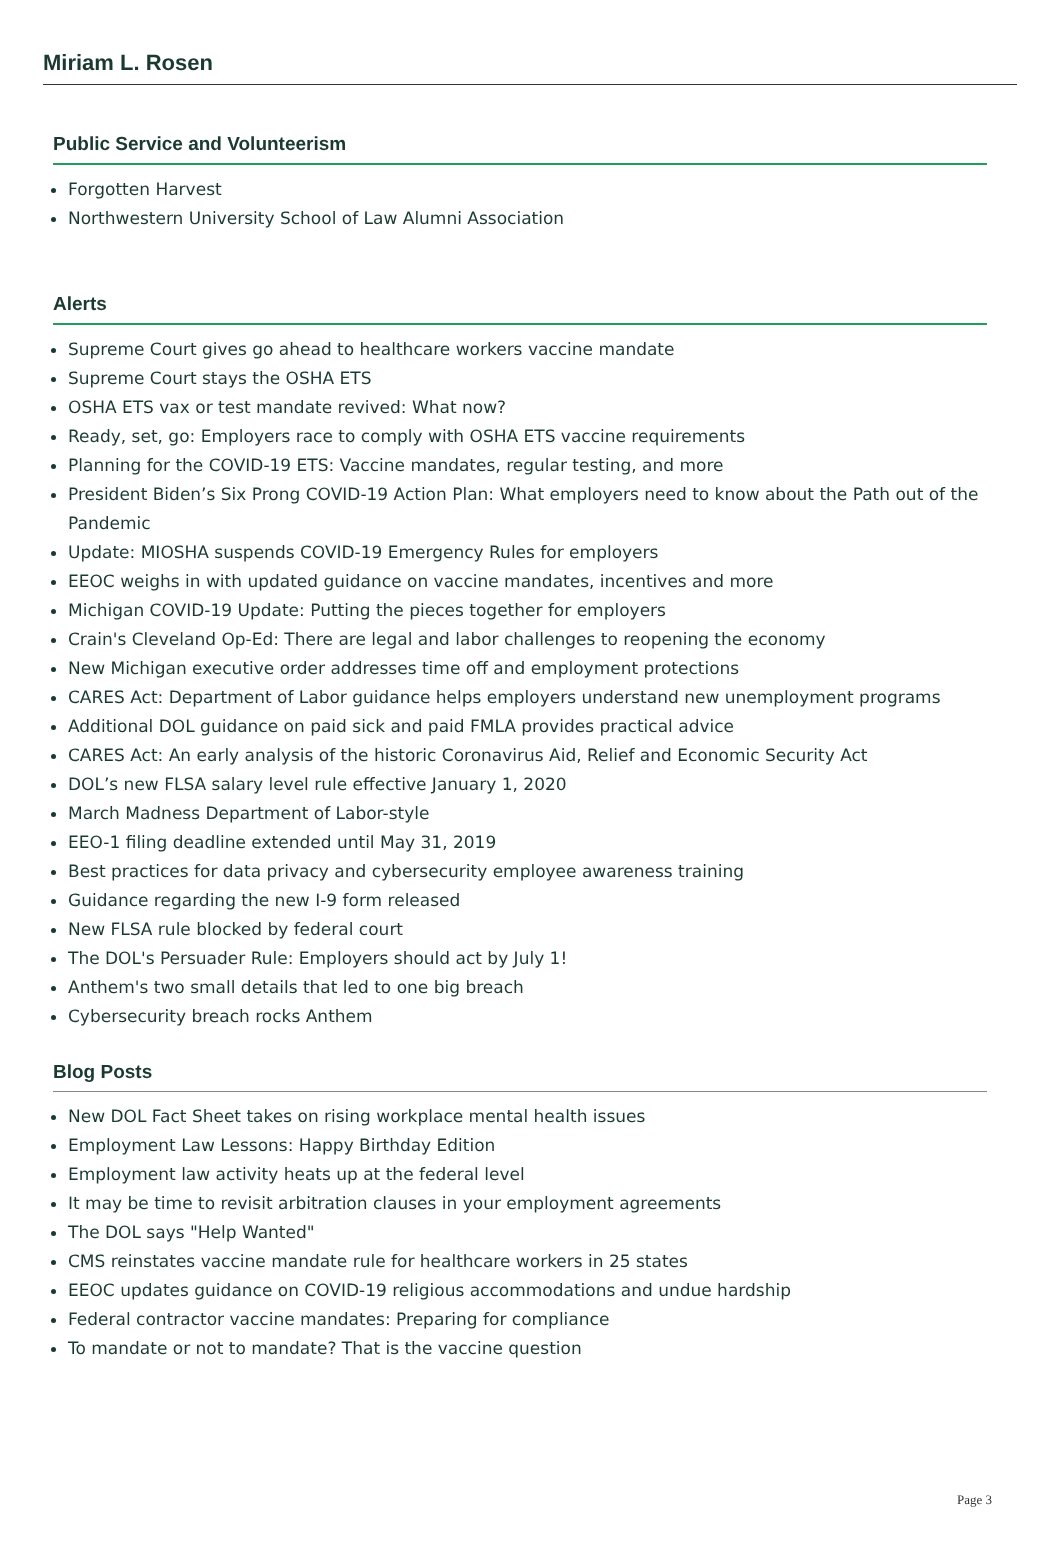Miriam L. Rosen
Public Service and Volunteerism
Forgotten Harvest
Northwestern University School of Law Alumni Association
Alerts
Supreme Court gives go ahead to healthcare workers vaccine mandate
Supreme Court stays the OSHA ETS
OSHA ETS vax or test mandate revived: What now?
Ready, set, go: Employers race to comply with OSHA ETS vaccine requirements
Planning for the COVID-19 ETS: Vaccine mandates, regular testing, and more
President Biden’s Six Prong COVID-19 Action Plan: What employers need to know about the Path out of the Pandemic
Update: MIOSHA suspends COVID-19 Emergency Rules for employers
EEOC weighs in with updated guidance on vaccine mandates, incentives and more
Michigan COVID-19 Update: Putting the pieces together for employers
Crain's Cleveland Op-Ed: There are legal and labor challenges to reopening the economy
New Michigan executive order addresses time off and employment protections
CARES Act: Department of Labor guidance helps employers understand new unemployment programs
Additional DOL guidance on paid sick and paid FMLA provides practical advice
CARES Act: An early analysis of the historic Coronavirus Aid, Relief and Economic Security Act
DOL’s new FLSA salary level rule effective January 1, 2020
March Madness Department of Labor-style
EEO-1 filing deadline extended until May 31, 2019
Best practices for data privacy and cybersecurity employee awareness training
Guidance regarding the new I-9 form released
New FLSA rule blocked by federal court
The DOL's Persuader Rule: Employers should act by July 1!
Anthem's two small details that led to one big breach
Cybersecurity breach rocks Anthem
Blog Posts
New DOL Fact Sheet takes on rising workplace mental health issues
Employment Law Lessons: Happy Birthday Edition
Employment law activity heats up at the federal level
It may be time to revisit arbitration clauses in your employment agreements
The DOL says "Help Wanted"
CMS reinstates vaccine mandate rule for healthcare workers in 25 states
EEOC updates guidance on COVID-19 religious accommodations and undue hardship
Federal contractor vaccine mandates: Preparing for compliance
To mandate or not to mandate? That is the vaccine question
Page 3